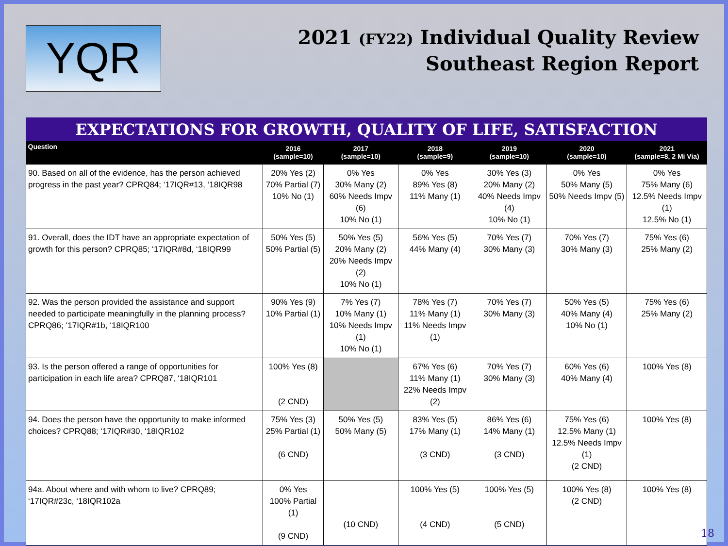YQR
2021 (FY22) Individual Quality Review
Southeast Region Report
EXPECTATIONS FOR GROWTH, QUALITY OF LIFE, SATISFACTION
| Question | 2016 (sample=10) | 2017 (sample=10) | 2018 (sample=9) | 2019 (sample=10) | 2020 (sample=10) | 2021 (sample=8, 2 Mi Via) |
| --- | --- | --- | --- | --- | --- | --- |
| 90. Based on all of the evidence, has the person achieved progress in the past year? CPRQ84; ‘17IQR#13, ‘18IQR98 | 20% Yes (2) 70% Partial (7) 10% No (1) | 0% Yes 30% Many (2) 60% Needs Impv (6) 10% No (1) | 0% Yes 89% Yes (8) 11% Many (1) | 30% Yes (3) 20% Many (2) 40% Needs Impv (4) 10% No (1) | 0% Yes 50% Many (5) 50% Needs Impv (5) | 0% Yes 75% Many (6) 12.5% Needs Impv (1) 12.5% No (1) |
| 91. Overall, does the IDT have an appropriate expectation of growth for this person? CPRQ85; ‘17IQR#8d, ‘18IQR99 | 50% Yes (5) 50% Partial (5) | 50% Yes (5) 20% Many (2) 20% Needs Impv (2) 10% No (1) | 56% Yes (5) 44% Many (4) | 70% Yes (7) 30% Many (3) | 70% Yes (7) 30% Many (3) | 75% Yes (6) 25% Many (2) |
| 92. Was the person provided the assistance and support needed to participate meaningfully in the planning process? CPRQ86; ‘17IQR#1b, ‘18IQR100 | 90% Yes (9) 10% Partial (1) | 7% Yes (7) 10% Many (1) 10% Needs Impv (1) 10% No (1) | 78% Yes (7) 11% Many (1) 11% Needs Impv (1) | 70% Yes (7) 30% Many (3) | 50% Yes (5) 40% Many (4) 10% No (1) | 75% Yes (6) 25% Many (2) |
| 93. Is the person offered a range of opportunities for participation in each life area? CPRQ87, ‘18IQR101 | 100% Yes (8) (2 CND) | | 67% Yes (6) 11% Many (1) 22% Needs Impv (2) | 70% Yes (7) 30% Many (3) | 60% Yes (6) 40% Many (4) | 100% Yes (8) |
| 94. Does the person have the opportunity to make informed choices? CPRQ88; ‘17IQR#30, ‘18IQR102 | 75% Yes (3) 25% Partial (1) (6 CND) | 50% Yes (5) 50% Many (5) | 83% Yes (5) 17% Many (1) (3 CND) | 86% Yes (6) 14% Many (1) (3 CND) | 75% Yes (6) 12.5% Many (1) 12.5% Needs Impv (1) (2 CND) | 100% Yes (8) |
| 94a. About where and with whom to live? CPRQ89; ‘17IQR#23c, ‘18IQR102a | 0% Yes 100% Partial (1) (9 CND) | (10 CND) | 100% Yes (5) (4 CND) | 100% Yes (5) (5 CND) | 100% Yes (8) (2 CND) | 100% Yes (8) |
18